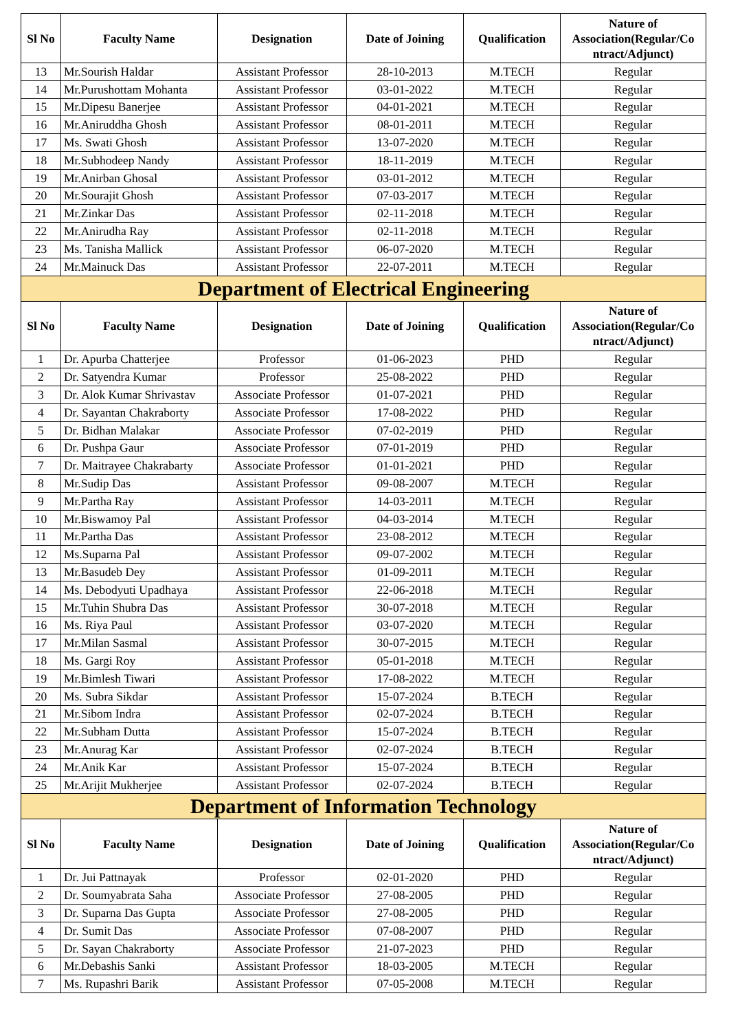| Sl No | Faculty Name | Designation | Date of Joining | Qualification | Nature of Association(Regular/Co ntract/Adjunct) |
| --- | --- | --- | --- | --- | --- |
| 13 | Mr.Sourish Haldar | Assistant Professor | 28-10-2013 | M.TECH | Regular |
| 14 | Mr.Purushottam Mohanta | Assistant Professor | 03-01-2022 | M.TECH | Regular |
| 15 | Mr.Dipesu Banerjee | Assistant Professor | 04-01-2021 | M.TECH | Regular |
| 16 | Mr.Aniruddha Ghosh | Assistant Professor | 08-01-2011 | M.TECH | Regular |
| 17 | Ms. Swati Ghosh | Assistant Professor | 13-07-2020 | M.TECH | Regular |
| 18 | Mr.Subhodeep Nandy | Assistant Professor | 18-11-2019 | M.TECH | Regular |
| 19 | Mr.Anirban Ghosal | Assistant Professor | 03-01-2012 | M.TECH | Regular |
| 20 | Mr.Sourajit Ghosh | Assistant Professor | 07-03-2017 | M.TECH | Regular |
| 21 | Mr.Zinkar Das | Assistant Professor | 02-11-2018 | M.TECH | Regular |
| 22 | Mr.Anirudha Ray | Assistant Professor | 02-11-2018 | M.TECH | Regular |
| 23 | Ms. Tanisha Mallick | Assistant Professor | 06-07-2020 | M.TECH | Regular |
| 24 | Mr.Mainuck Das | Assistant Professor | 22-07-2011 | M.TECH | Regular |
| Department of Electrical Engineering | | | | | |
| Sl No | Faculty Name | Designation | Date of Joining | Qualification | Nature of Association(Regular/Co ntract/Adjunct) |
| 1 | Dr. Apurba Chatterjee | Professor | 01-06-2023 | PHD | Regular |
| 2 | Dr. Satyendra Kumar | Professor | 25-08-2022 | PHD | Regular |
| 3 | Dr. Alok Kumar Shrivastav | Associate Professor | 01-07-2021 | PHD | Regular |
| 4 | Dr. Sayantan Chakraborty | Associate Professor | 17-08-2022 | PHD | Regular |
| 5 | Dr. Bidhan Malakar | Associate Professor | 07-02-2019 | PHD | Regular |
| 6 | Dr. Pushpa Gaur | Associate Professor | 07-01-2019 | PHD | Regular |
| 7 | Dr. Maitrayee Chakrabarty | Associate Professor | 01-01-2021 | PHD | Regular |
| 8 | Mr.Sudip Das | Assistant Professor | 09-08-2007 | M.TECH | Regular |
| 9 | Mr.Partha Ray | Assistant Professor | 14-03-2011 | M.TECH | Regular |
| 10 | Mr.Biswamoy Pal | Assistant Professor | 04-03-2014 | M.TECH | Regular |
| 11 | Mr.Partha Das | Assistant Professor | 23-08-2012 | M.TECH | Regular |
| 12 | Ms.Suparna Pal | Assistant Professor | 09-07-2002 | M.TECH | Regular |
| 13 | Mr.Basudeb Dey | Assistant Professor | 01-09-2011 | M.TECH | Regular |
| 14 | Ms. Debodyuti Upadhaya | Assistant Professor | 22-06-2018 | M.TECH | Regular |
| 15 | Mr.Tuhin Shubra Das | Assistant Professor | 30-07-2018 | M.TECH | Regular |
| 16 | Ms. Riya Paul | Assistant Professor | 03-07-2020 | M.TECH | Regular |
| 17 | Mr.Milan Sasmal | Assistant Professor | 30-07-2015 | M.TECH | Regular |
| 18 | Ms. Gargi Roy | Assistant Professor | 05-01-2018 | M.TECH | Regular |
| 19 | Mr.Bimlesh Tiwari | Assistant Professor | 17-08-2022 | M.TECH | Regular |
| 20 | Ms. Subra Sikdar | Assistant Professor | 15-07-2024 | B.TECH | Regular |
| 21 | Mr.Sibom Indra | Assistant Professor | 02-07-2024 | B.TECH | Regular |
| 22 | Mr.Subham Dutta | Assistant Professor | 15-07-2024 | B.TECH | Regular |
| 23 | Mr.Anurag Kar | Assistant Professor | 02-07-2024 | B.TECH | Regular |
| 24 | Mr.Anik Kar | Assistant Professor | 15-07-2024 | B.TECH | Regular |
| 25 | Mr.Arijit Mukherjee | Assistant Professor | 02-07-2024 | B.TECH | Regular |
| Department of Information Technology | | | | | |
| Sl No | Faculty Name | Designation | Date of Joining | Qualification | Nature of Association(Regular/Co ntract/Adjunct) |
| 1 | Dr. Jui Pattnayak | Professor | 02-01-2020 | PHD | Regular |
| 2 | Dr. Soumyabrata Saha | Associate Professor | 27-08-2005 | PHD | Regular |
| 3 | Dr. Suparna Das Gupta | Associate Professor | 27-08-2005 | PHD | Regular |
| 4 | Dr. Sumit Das | Associate Professor | 07-08-2007 | PHD | Regular |
| 5 | Dr. Sayan Chakraborty | Associate Professor | 21-07-2023 | PHD | Regular |
| 6 | Mr.Debashis Sanki | Assistant Professor | 18-03-2005 | M.TECH | Regular |
| 7 | Ms. Rupashri Barik | Assistant Professor | 07-05-2008 | M.TECH | Regular |